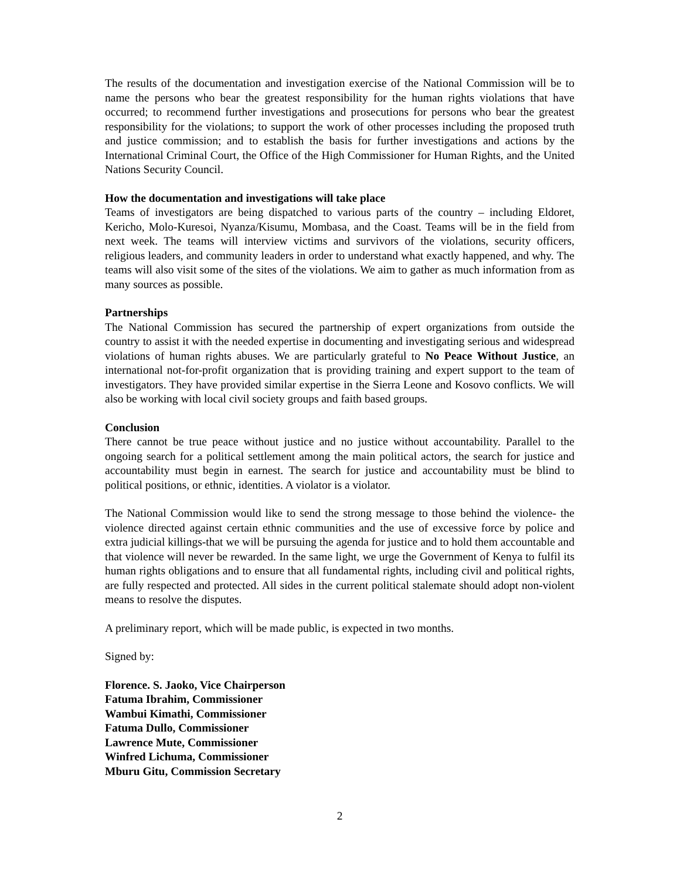The results of the documentation and investigation exercise of the National Commission will be to name the persons who bear the greatest responsibility for the human rights violations that have occurred; to recommend further investigations and prosecutions for persons who bear the greatest responsibility for the violations; to support the work of other processes including the proposed truth and justice commission; and to establish the basis for further investigations and actions by the International Criminal Court, the Office of the High Commissioner for Human Rights, and the United Nations Security Council.
How the documentation and investigations will take place
Teams of investigators are being dispatched to various parts of the country – including Eldoret, Kericho, Molo-Kuresoi, Nyanza/Kisumu, Mombasa, and the Coast. Teams will be in the field from next week. The teams will interview victims and survivors of the violations, security officers, religious leaders, and community leaders in order to understand what exactly happened, and why. The teams will also visit some of the sites of the violations. We aim to gather as much information from as many sources as possible.
Partnerships
The National Commission has secured the partnership of expert organizations from outside the country to assist it with the needed expertise in documenting and investigating serious and widespread violations of human rights abuses. We are particularly grateful to No Peace Without Justice, an international not-for-profit organization that is providing training and expert support to the team of investigators. They have provided similar expertise in the Sierra Leone and Kosovo conflicts. We will also be working with local civil society groups and faith based groups.
Conclusion
There cannot be true peace without justice and no justice without accountability. Parallel to the ongoing search for a political settlement among the main political actors, the search for justice and accountability must begin in earnest. The search for justice and accountability must be blind to political positions, or ethnic, identities. A violator is a violator.
The National Commission would like to send the strong message to those behind the violence- the violence directed against certain ethnic communities and the use of excessive force by police and extra judicial killings-that we will be pursuing the agenda for justice and to hold them accountable and that violence will never be rewarded. In the same light, we urge the Government of Kenya to fulfil its human rights obligations and to ensure that all fundamental rights, including civil and political rights, are fully respected and protected. All sides in the current political stalemate should adopt non-violent means to resolve the disputes.
A preliminary report, which will be made public, is expected in two months.
Signed by:
Florence. S. Jaoko, Vice Chairperson
Fatuma Ibrahim, Commissioner
Wambui Kimathi, Commissioner
Fatuma Dullo, Commissioner
Lawrence Mute, Commissioner
Winfred Lichuma, Commissioner
Mburu Gitu, Commission Secretary
2